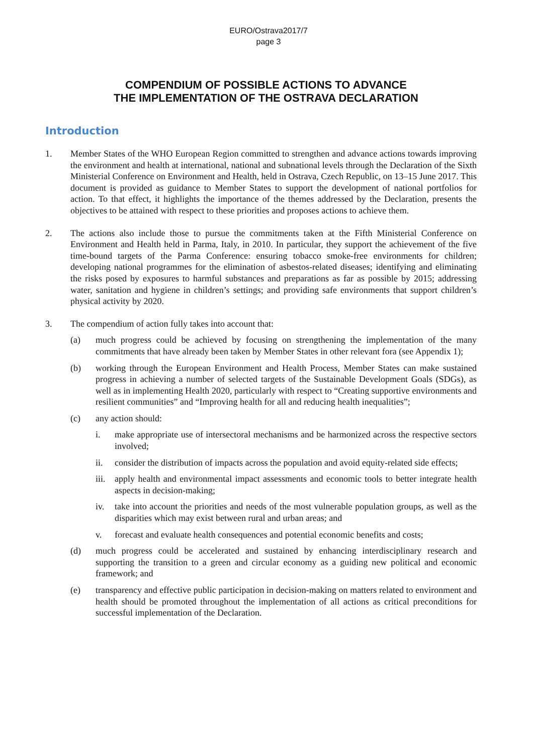EURO/Ostrava2017/7
page 3
COMPENDIUM OF POSSIBLE ACTIONS TO ADVANCE
THE IMPLEMENTATION OF THE OSTRAVA DECLARATION
Introduction
1. Member States of the WHO European Region committed to strengthen and advance actions towards improving the environment and health at international, national and subnational levels through the Declaration of the Sixth Ministerial Conference on Environment and Health, held in Ostrava, Czech Republic, on 13–15 June 2017. This document is provided as guidance to Member States to support the development of national portfolios for action. To that effect, it highlights the importance of the themes addressed by the Declaration, presents the objectives to be attained with respect to these priorities and proposes actions to achieve them.
2. The actions also include those to pursue the commitments taken at the Fifth Ministerial Conference on Environment and Health held in Parma, Italy, in 2010. In particular, they support the achievement of the five time-bound targets of the Parma Conference: ensuring tobacco smoke-free environments for children; developing national programmes for the elimination of asbestos-related diseases; identifying and eliminating the risks posed by exposures to harmful substances and preparations as far as possible by 2015; addressing water, sanitation and hygiene in children’s settings; and providing safe environments that support children’s physical activity by 2020.
3. The compendium of action fully takes into account that:
(a) much progress could be achieved by focusing on strengthening the implementation of the many commitments that have already been taken by Member States in other relevant fora (see Appendix 1);
(b) working through the European Environment and Health Process, Member States can make sustained progress in achieving a number of selected targets of the Sustainable Development Goals (SDGs), as well as in implementing Health 2020, particularly with respect to “Creating supportive environments and resilient communities” and “Improving health for all and reducing health inequalities”;
(c) any action should:
i. make appropriate use of intersectoral mechanisms and be harmonized across the respective sectors involved;
ii. consider the distribution of impacts across the population and avoid equity-related side effects;
iii.
apply health and environmental impact assessments and economic tools to better integrate health aspects in decision-making;
iv. take into account the priorities and needs of the most vulnerable population groups, as well as the disparities which may exist between rural and urban areas; and
v. forecast and evaluate health consequences and potential economic benefits and costs;
(d) much progress could be accelerated and sustained by enhancing interdisciplinary research and supporting the transition to a green and circular economy as a guiding new political and economic framework; and
(e) transparency and effective public participation in decision-making on matters related to environment and health should be promoted throughout the implementation of all actions as critical preconditions for successful implementation of the Declaration.